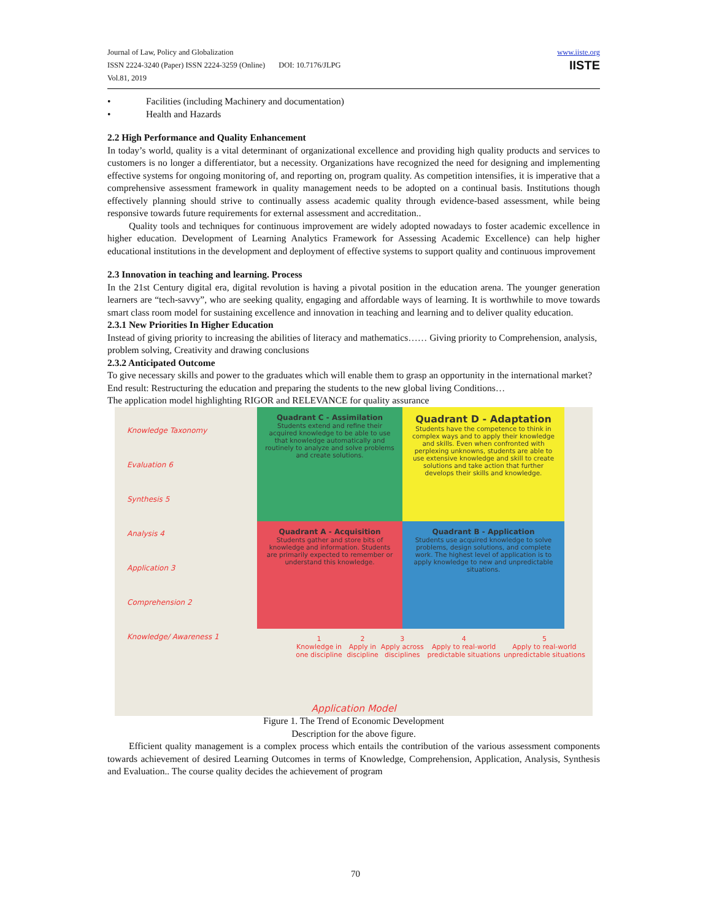Journal of Law, Policy and Globalization
ISSN 2224-3240 (Paper) ISSN 2224-3259 (Online) DOI: 10.7176/JLPG
Vol.81, 2019
www.iiste.org
IISTE
• Facilities (including Machinery and documentation)
• Health and Hazards
2.2 High Performance and Quality Enhancement
In today’s world, quality is a vital determinant of organizational excellence and providing high quality products and services to customers is no longer a differentiator, but a necessity. Organizations have recognized the need for designing and implementing effective systems for ongoing monitoring of, and reporting on, program quality. As competition intensifies, it is imperative that a comprehensive assessment framework in quality management needs to be adopted on a continual basis. Institutions though effectively planning should strive to continually assess academic quality through evidence-based assessment, while being responsive towards future requirements for external assessment and accreditation..
Quality tools and techniques for continuous improvement are widely adopted nowadays to foster academic excellence in higher education. Development of Learning Analytics Framework for Assessing Academic Excellence) can help higher educational institutions in the development and deployment of effective systems to support quality and continuous improvement
2.3 Innovation in teaching and learning. Process
In the 21st Century digital era, digital revolution is having a pivotal position in the education arena. The younger generation learners are “tech-savvy”, who are seeking quality, engaging and affordable ways of learning. It is worthwhile to move towards smart class room model for sustaining excellence and innovation in teaching and learning and to deliver quality education.
2.3.1 New Priorities In Higher Education
Instead of giving priority to increasing the abilities of literacy and mathematics…… Giving priority to Comprehension, analysis, problem solving, Creativity and drawing conclusions
2.3.2 Anticipated Outcome
To give necessary skills and power to the graduates which will enable them to grasp an opportunity in the international market?
End result: Restructuring the education and preparing the students to the new global living Conditions…
The application model highlighting RIGOR and RELEVANCE for quality assurance
Knowledge Taxonomy
Evaluation 6
Synthesis 5
Analysis 4
Application 3
Comprehension 2
Knowledge/ Awareness 1
Quadrant C - Assimilation
Students extend and refine their acquired knowledge to be able to use that knowledge automatically and routinely to analyze and solve problems and create solutions.
Quadrant D - Adaptation
Students have the competence to think in complex ways and to apply their knowledge and skills. Even when confronted with perplexing unknowns, students are able to use extensive knowledge and skill to create solutions and take action that further develops their skills and knowledge.
Quadrant A - Acquisition
Students gather and store bits of knowledge and information. Students are primarily expected to remember or understand this knowledge.
Quadrant B - Application
Students use acquired knowledge to solve problems, design solutions, and complete work. The highest level of application is to apply knowledge to new and unpredictable situations.
1
Knowledge in one discipline 2
Apply in discipline 3
Apply across disciplines 4
Apply to real-world predictable situations 5
Apply to real-world unpredictable situations
Application Model
Figure 1. The Trend of Economic Development
Description for the above figure.
Efficient quality management is a complex process which entails the contribution of the various assessment components towards achievement of desired Learning Outcomes in terms of Knowledge, Comprehension, Application, Analysis, Synthesis and Evaluation.. The course quality decides the achievement of program
70